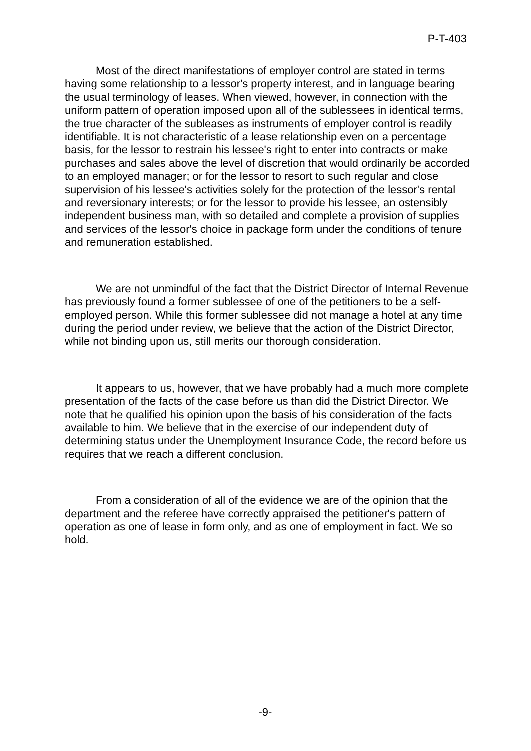P-T-403
Most of the direct manifestations of employer control are stated in terms having some relationship to a lessor's property interest, and in language bearing the usual terminology of leases. When viewed, however, in connection with the uniform pattern of operation imposed upon all of the sublessees in identical terms, the true character of the subleases as instruments of employer control is readily identifiable. It is not characteristic of a lease relationship even on a percentage basis, for the lessor to restrain his lessee's right to enter into contracts or make purchases and sales above the level of discretion that would ordinarily be accorded to an employed manager; or for the lessor to resort to such regular and close supervision of his lessee's activities solely for the protection of the lessor's rental and reversionary interests; or for the lessor to provide his lessee, an ostensibly independent business man, with so detailed and complete a provision of supplies and services of the lessor's choice in package form under the conditions of tenure and remuneration established.
We are not unmindful of the fact that the District Director of Internal Revenue has previously found a former sublessee of one of the petitioners to be a self-employed person. While this former sublessee did not manage a hotel at any time during the period under review, we believe that the action of the District Director, while not binding upon us, still merits our thorough consideration.
It appears to us, however, that we have probably had a much more complete presentation of the facts of the case before us than did the District Director. We note that he qualified his opinion upon the basis of his consideration of the facts available to him. We believe that in the exercise of our independent duty of determining status under the Unemployment Insurance Code, the record before us requires that we reach a different conclusion.
From a consideration of all of the evidence we are of the opinion that the department and the referee have correctly appraised the petitioner's pattern of operation as one of lease in form only, and as one of employment in fact. We so hold.
-9-